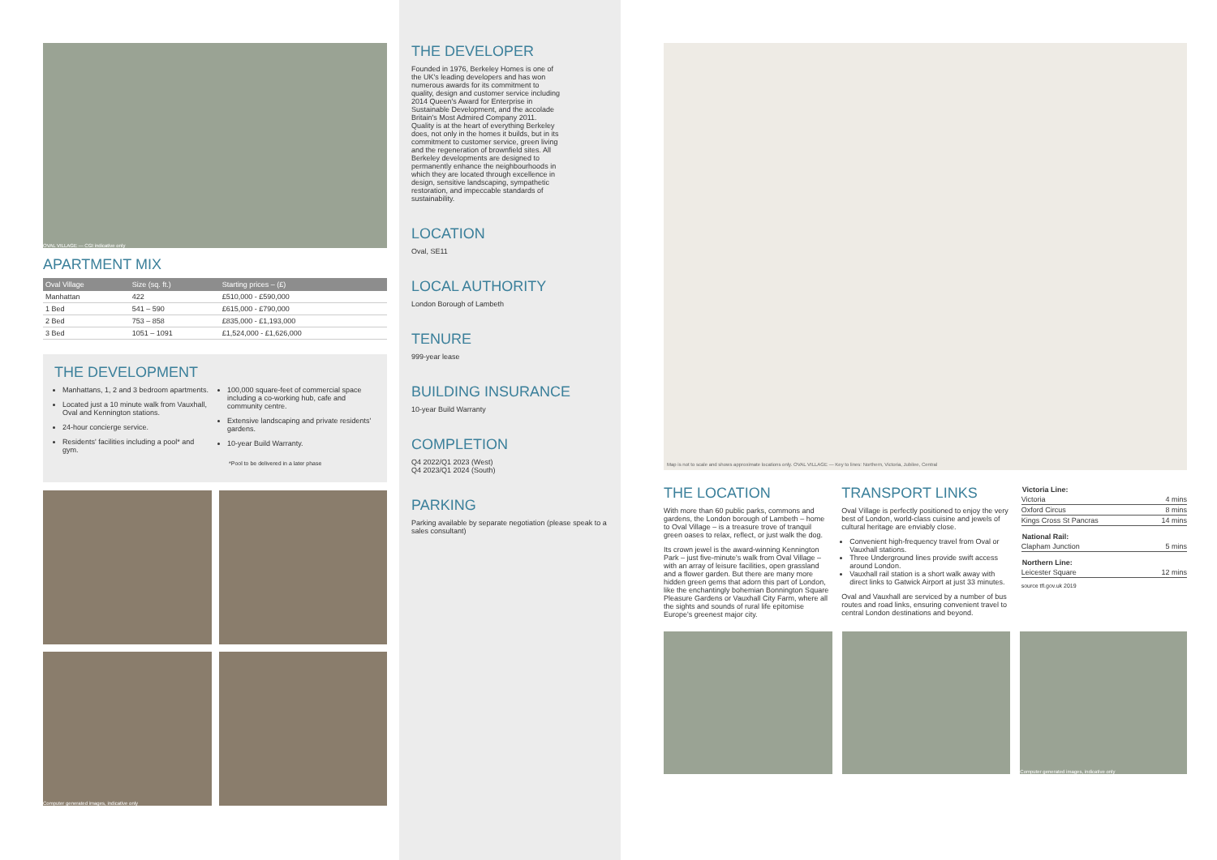OVAL VILLAGE — CGI indicative only
APARTMENT MIX
| Oval Village | Size (sq. ft.) | Starting prices – (£) |
| --- | --- | --- |
| Manhattan | 422 | £510,000 - £590,000 |
| 1 Bed | 541 – 590 | £615,000 - £790,000 |
| 2 Bed | 753 – 858 | £835,000 - £1,193,000 |
| 3 Bed | 1051 – 1091 | £1,524,000 - £1,626,000 |
THE DEVELOPMENT
Manhattans, 1, 2 and 3 bedroom apartments.
Located just a 10 minute walk from Vauxhall, Oval and Kennington stations.
24-hour concierge service.
Residents' facilities including a pool* and gym.
100,000 square-feet of commercial space including a co-working hub, cafe and community centre.
Extensive landscaping and private residents' gardens.
10-year Build Warranty.
*Pool to be delivered in a later phase
Computer generated images, indicative only
THE DEVELOPER
Founded in 1976, Berkeley Homes is one of the UK's leading developers and has won numerous awards for its commitment to quality, design and customer service including 2014 Queen's Award for Enterprise in Sustainable Development, and the accolade Britain's Most Admired Company 2011. Quality is at the heart of everything Berkeley does, not only in the homes it builds, but in its commitment to customer service, green living and the regeneration of brownfield sites. All Berkeley developments are designed to permanently enhance the neighbourhoods in which they are located through excellence in design, sensitive landscaping, sympathetic restoration, and impeccable standards of sustainability.
LOCATION
Oval, SE11
LOCAL AUTHORITY
London Borough of Lambeth
TENURE
999-year lease
BUILDING INSURANCE
10-year Build Warranty
COMPLETION
Q4 2022/Q1 2023 (West)
Q4 2023/Q1 2024 (South)
PARKING
Parking available by separate negotiation (please speak to a sales consultant)
Map is not to scale and shows approximate locations only. OVAL VILLAGE — Key to lines: Northern, Victoria, Jubilee, Central
THE LOCATION
With more than 60 public parks, commons and gardens, the London borough of Lambeth – home to Oval Village – is a treasure trove of tranquil green oases to relax, reflect, or just walk the dog.
Its crown jewel is the award-winning Kennington Park – just five-minute's walk from Oval Village – with an array of leisure facilities, open grassland and a flower garden. But there are many more hidden green gems that adorn this part of London, like the enchantingly bohemian Bonnington Square Pleasure Gardens or Vauxhall City Farm, where all the sights and sounds of rural life epitomise Europe's greenest major city.
TRANSPORT LINKS
Oval Village is perfectly positioned to enjoy the very best of London, world-class cuisine and jewels of cultural heritage are enviably close.
Convenient high-frequency travel from Oval or Vauxhall stations.
Three Underground lines provide swift access around London.
Vauxhall rail station is a short walk away with direct links to Gatwick Airport at just 33 minutes.
Oval and Vauxhall are serviced by a number of bus routes and road links, ensuring convenient travel to central London destinations and beyond.
| Victoria Line: | |
| --- | --- |
| Victoria | 4 mins |
| Oxford Circus | 8 mins |
| Kings Cross St Pancras | 14 mins |
| National Rail: | |
| Clapham Junction | 5 mins |
| Northern Line: | |
| Leicester Square | 12 mins |
source tfl.gov.uk 2019
Computer generated images, indicative only